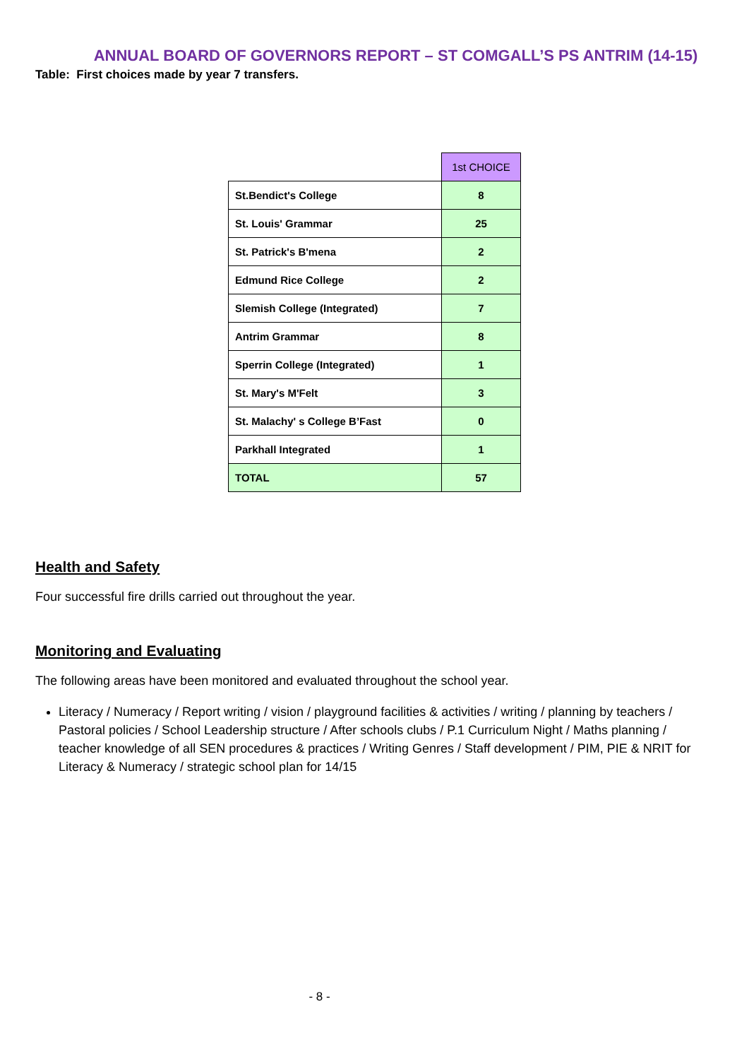ANNUAL BOARD OF GOVERNORS REPORT – ST COMGALL’S PS ANTRIM (14-15)
Table: First choices made by year 7 transfers.
| | 1st CHOICE |
| --- | --- |
| St.Bendict's College | 8 |
| St. Louis' Grammar | 25 |
| St. Patrick's B'mena | 2 |
| Edmund Rice College | 2 |
| Slemish College (Integrated) | 7 |
| Antrim Grammar | 8 |
| Sperrin College (Integrated) | 1 |
| St. Mary's M'Felt | 3 |
| St. Malachy' s College B’Fast | 0 |
| Parkhall Integrated | 1 |
| TOTAL | 57 |
Health and Safety
Four successful fire drills carried out throughout the year.
Monitoring and Evaluating
The following areas have been monitored and evaluated throughout the school year.
Literacy / Numeracy / Report writing / vision / playground facilities & activities / writing / planning by teachers / Pastoral policies / School Leadership structure / After schools clubs / P.1 Curriculum Night / Maths planning / teacher knowledge of all SEN procedures & practices / Writing Genres / Staff development / PIM, PIE & NRIT for Literacy & Numeracy / strategic school plan for 14/15
- 8 -